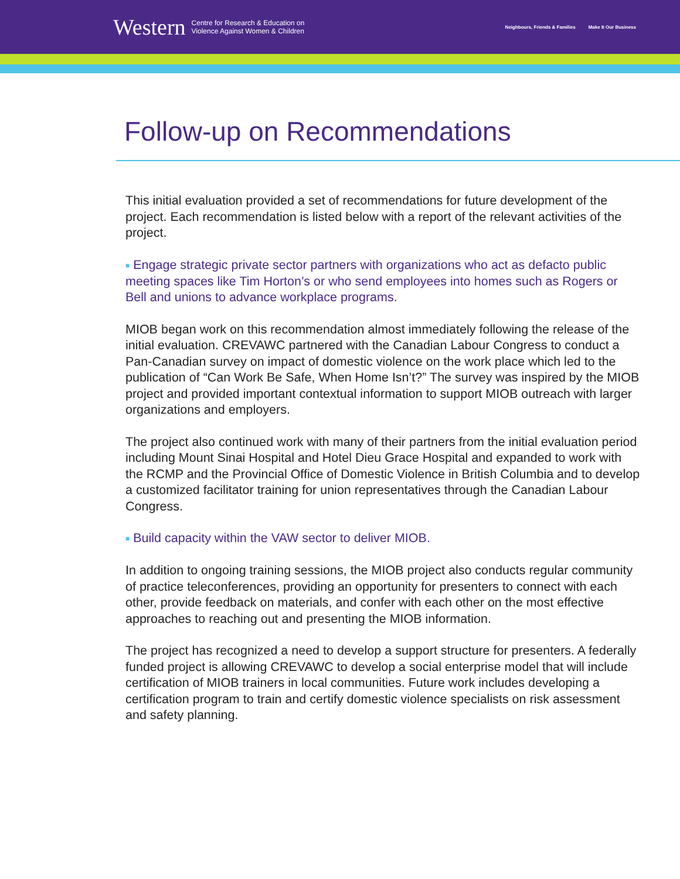Western Centre for Research & Education on
Violence Against Women & Children
Neighbours, Friends & Families Make It Our Business
Follow-up on Recommendations
This initial evaluation provided a set of recommendations for future development of the project. Each recommendation is listed below with a report of the relevant activities of the project.
■ Engage strategic private sector partners with organizations who act as defacto public meeting spaces like Tim Horton’s or who send employees into homes such as Rogers or Bell and unions to advance workplace programs.
MIOB began work on this recommendation almost immediately following the release of the initial evaluation. CREVAWC partnered with the Canadian Labour Congress to conduct a Pan-Canadian survey on impact of domestic violence on the work place which led to the publication of “Can Work Be Safe, When Home Isn’t?” The survey was inspired by the MIOB project and provided important contextual information to support MIOB outreach with larger organizations and employers.
The project also continued work with many of their partners from the initial evaluation period including Mount Sinai Hospital and Hotel Dieu Grace Hospital and expanded to work with the RCMP and the Provincial Office of Domestic Violence in British Columbia and to develop a customized facilitator training for union representatives through the Canadian Labour Congress.
■ Build capacity within the VAW sector to deliver MIOB.
In addition to ongoing training sessions, the MIOB project also conducts regular community of practice teleconferences, providing an opportunity for presenters to connect with each other, provide feedback on materials, and confer with each other on the most effective approaches to reaching out and presenting the MIOB information.
The project has recognized a need to develop a support structure for presenters. A federally funded project is allowing CREVAWC to develop a social enterprise model that will include certification of MIOB trainers in local communities. Future work includes developing a certification program to train and certify domestic violence specialists on risk assessment and safety planning.